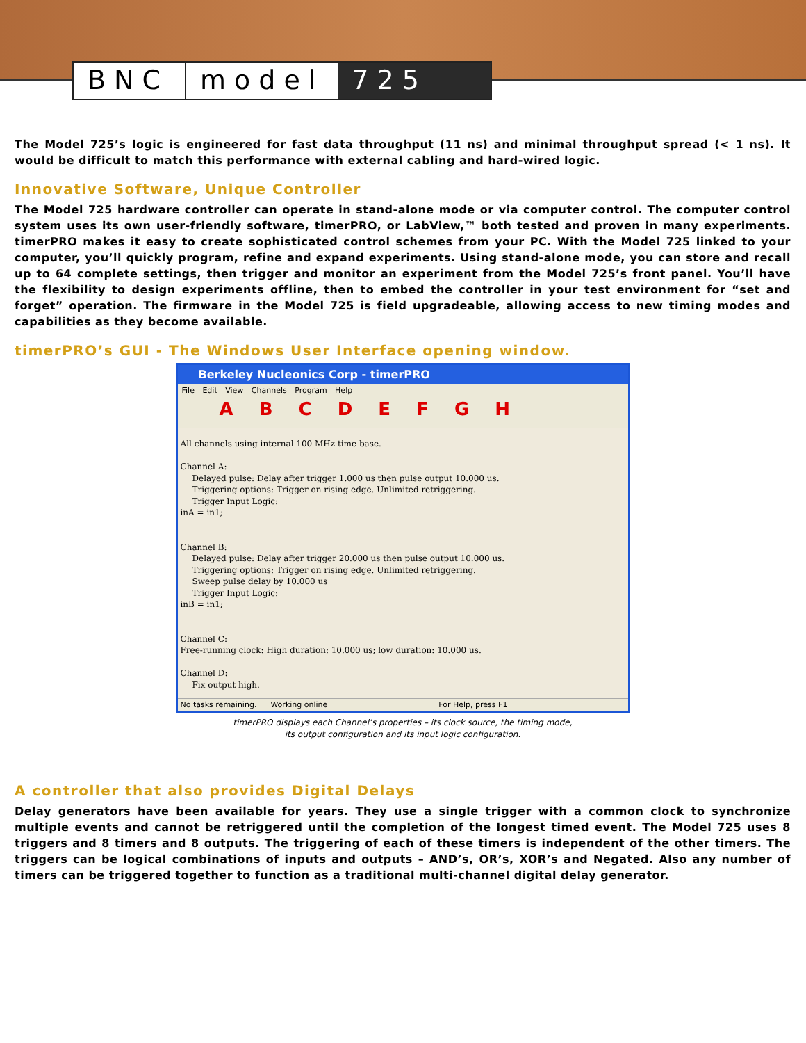BNC model 725
The Model 725’s logic is engineered for fast data throughput (11 ns) and minimal throughput spread (< 1 ns). It would be difficult to match this performance with external cabling and hard-wired logic.
Innovative Software, Unique Controller
The Model 725 hardware controller can operate in stand-alone mode or via computer control. The computer control system uses its own user-friendly software, timerPRO, or LabView,™ both tested and proven in many experiments. timerPRO makes it easy to create sophisticated control schemes from your PC. With the Model 725 linked to your computer, you’ll quickly program, refine and expand experiments. Using stand-alone mode, you can store and recall up to 64 complete settings, then trigger and monitor an experiment from the Model 725’s front panel. You’ll have the flexibility to design experiments offline, then to embed the controller in your test environment for “set and forget” operation. The firmware in the Model 725 is field upgradeable, allowing access to new timing modes and capabilities as they become available.
timerPRO’s GUI - The Windows User Interface opening window.
Berkeley Nucleonics Corp - timerPRO
File Edit View Channels Program Help
A B C D E F G H
All channels using internal 100 MHz time base.
Channel A:
Delayed pulse: Delay after trigger 1.000 us then pulse output 10.000 us.
Triggering options: Trigger on rising edge. Unlimited retriggering.
Trigger Input Logic:
inA = in1;
Channel B:
Delayed pulse: Delay after trigger 20.000 us then pulse output 10.000 us.
Triggering options: Trigger on rising edge. Unlimited retriggering.
Sweep pulse delay by 10.000 us
Trigger Input Logic:
inB = in1;
Channel C:
Free-running clock: High duration: 10.000 us; low duration: 10.000 us.
Channel D:
Fix output high.
No tasks remaining. Working online For Help, press F1
timerPRO displays each Channel’s properties – its clock source, the timing mode,
its output configuration and its input logic configuration.
A controller that also provides Digital Delays
Delay generators have been available for years. They use a single trigger with a common clock to synchronize multiple events and cannot be retriggered until the completion of the longest timed event. The Model 725 uses 8 triggers and 8 timers and 8 outputs. The triggering of each of these timers is independent of the other timers. The triggers can be logical combinations of inputs and outputs – AND’s, OR’s, XOR’s and Negated. Also any number of timers can be triggered together to function as a traditional multi-channel digital delay generator.